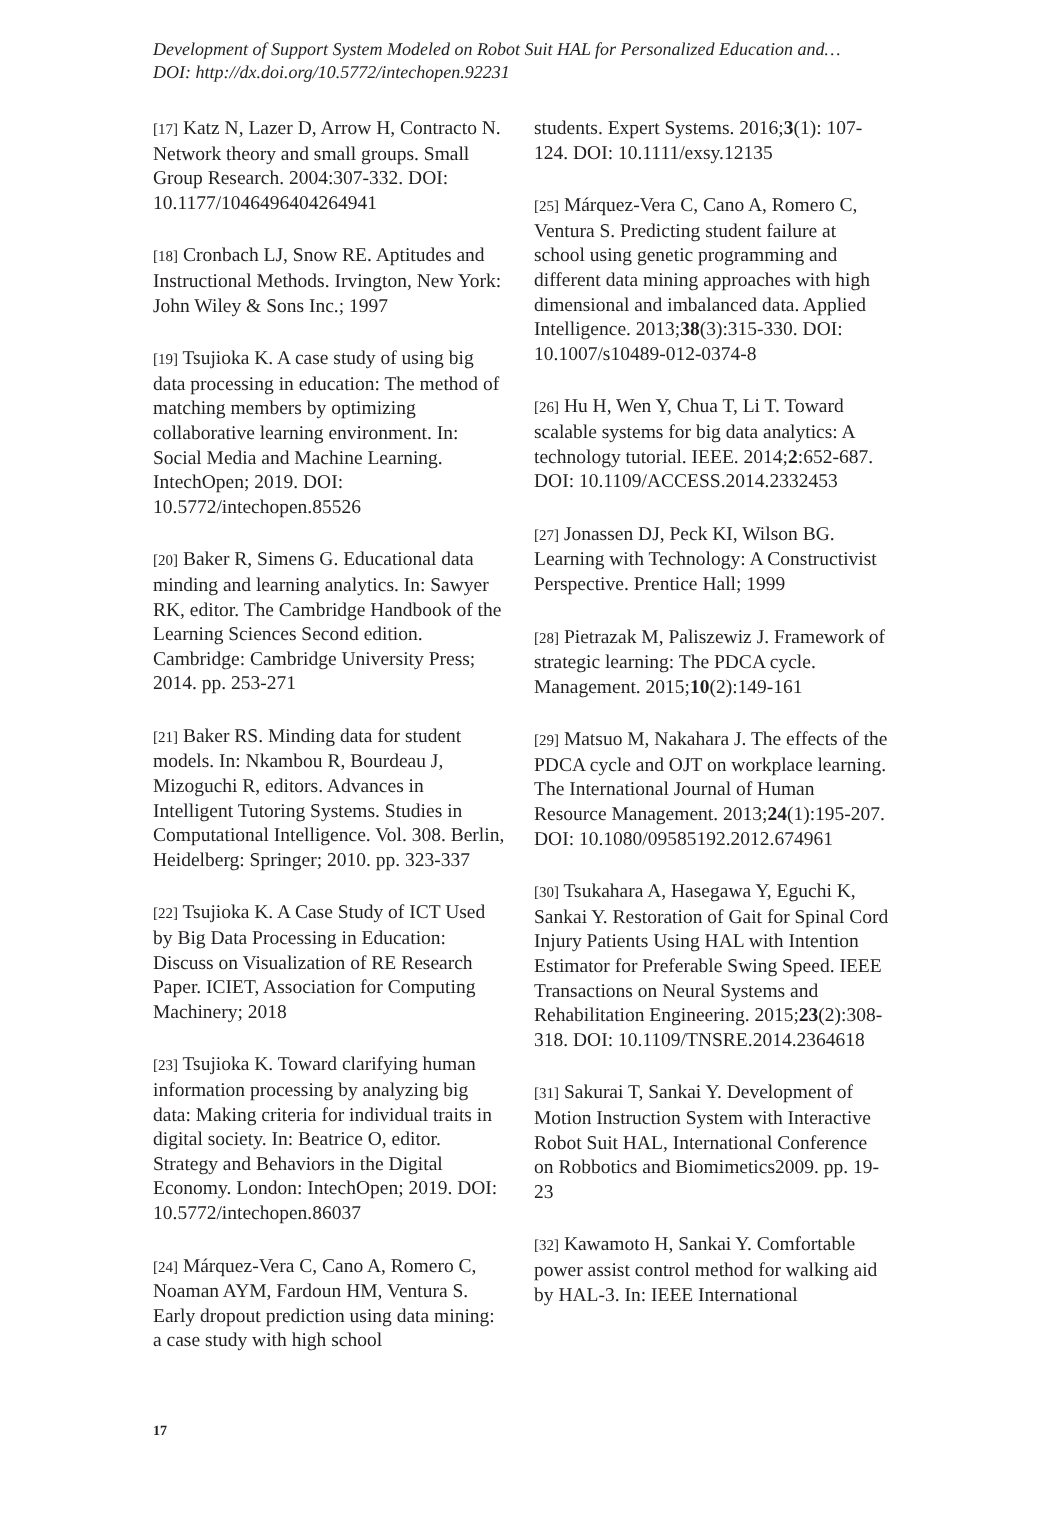Development of Support System Modeled on Robot Suit HAL for Personalized Education and…
DOI: http://dx.doi.org/10.5772/intechopen.92231
[17] Katz N, Lazer D, Arrow H, Contracto N. Network theory and small groups. Small Group Research. 2004:307-332. DOI: 10.1177/1046496404264941
[18] Cronbach LJ, Snow RE. Aptitudes and Instructional Methods. Irvington, New York: John Wiley & Sons Inc.; 1997
[19] Tsujioka K. A case study of using big data processing in education: The method of matching members by optimizing collaborative learning environment. In: Social Media and Machine Learning. IntechOpen; 2019. DOI: 10.5772/intechopen.85526
[20] Baker R, Simens G. Educational data minding and learning analytics. In: Sawyer RK, editor. The Cambridge Handbook of the Learning Sciences Second edition. Cambridge: Cambridge University Press; 2014. pp. 253-271
[21] Baker RS. Minding data for student models. In: Nkambou R, Bourdeau J, Mizoguchi R, editors. Advances in Intelligent Tutoring Systems. Studies in Computational Intelligence. Vol. 308. Berlin, Heidelberg: Springer; 2010. pp. 323-337
[22] Tsujioka K. A Case Study of ICT Used by Big Data Processing in Education: Discuss on Visualization of RE Research Paper. ICIET, Association for Computing Machinery; 2018
[23] Tsujioka K. Toward clarifying human information processing by analyzing big data: Making criteria for individual traits in digital society. In: Beatrice O, editor. Strategy and Behaviors in the Digital Economy. London: IntechOpen; 2019. DOI: 10.5772/intechopen.86037
[24] Márquez-Vera C, Cano A, Romero C, Noaman AYM, Fardoun HM, Ventura S. Early dropout prediction using data mining: a case study with high school
students. Expert Systems. 2016;3(1): 107-124. DOI: 10.1111/exsy.12135
[25] Márquez-Vera C, Cano A, Romero C, Ventura S. Predicting student failure at school using genetic programming and different data mining approaches with high dimensional and imbalanced data. Applied Intelligence. 2013;38(3):315-330. DOI: 10.1007/s10489-012-0374-8
[26] Hu H, Wen Y, Chua T, Li T. Toward scalable systems for big data analytics: A technology tutorial. IEEE. 2014;2:652-687. DOI: 10.1109/ACCESS.2014.2332453
[27] Jonassen DJ, Peck KI, Wilson BG. Learning with Technology: A Constructivist Perspective. Prentice Hall; 1999
[28] Pietrazak M, Paliszewiz J. Framework of strategic learning: The PDCA cycle. Management. 2015;10(2):149-161
[29] Matsuo M, Nakahara J. The effects of the PDCA cycle and OJT on workplace learning. The International Journal of Human Resource Management. 2013;24(1):195-207. DOI: 10.1080/09585192.2012.674961
[30] Tsukahara A, Hasegawa Y, Eguchi K, Sankai Y. Restoration of Gait for Spinal Cord Injury Patients Using HAL with Intention Estimator for Preferable Swing Speed. IEEE Transactions on Neural Systems and Rehabilitation Engineering. 2015;23(2):308-318. DOI: 10.1109/TNSRE.2014.2364618
[31] Sakurai T, Sankai Y. Development of Motion Instruction System with Interactive Robot Suit HAL, International Conference on Robbotics and Biomimetics2009. pp. 19-23
[32] Kawamoto H, Sankai Y. Comfortable power assist control method for walking aid by HAL-3. In: IEEE International
17